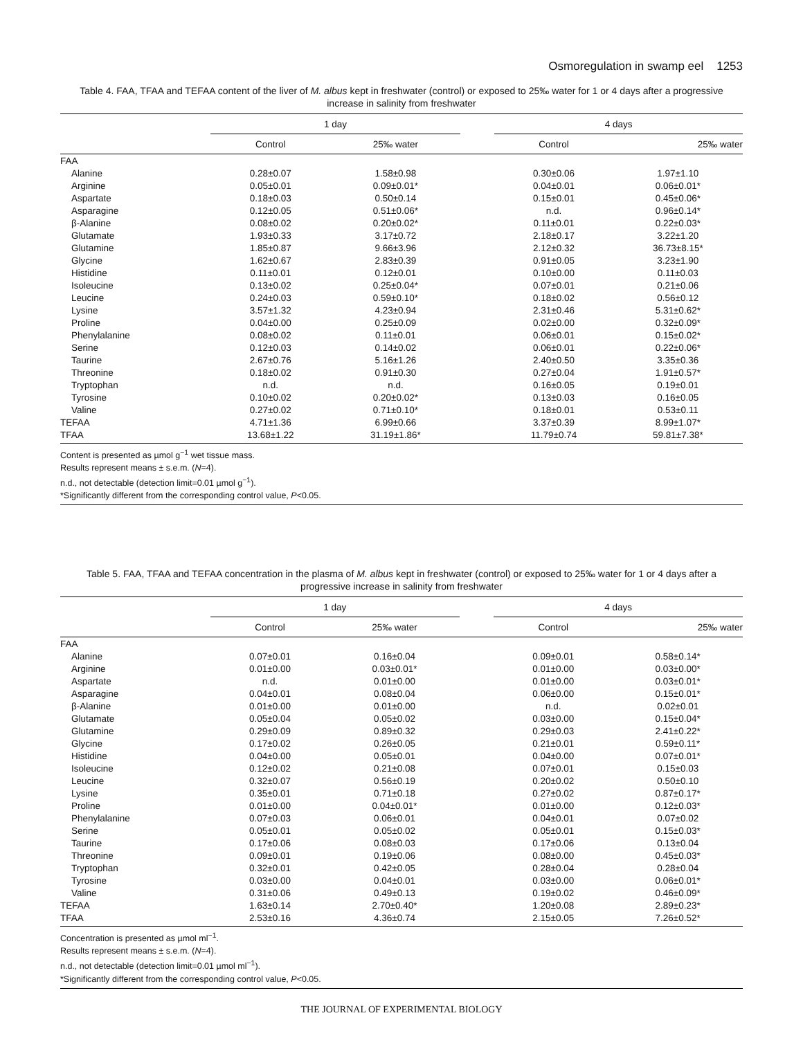Osmoregulation in swamp eel 1253
Table 4. FAA, TFAA and TEFAA content of the liver of M. albus kept in freshwater (control) or exposed to 25‰ water for 1 or 4 days after a progressive increase in salinity from freshwater
| | 1 day | | | 4 days | |
| --- | --- | --- | --- | --- | --- |
| | Control | 25‰ water | | Control | 25‰ water |
| FAA | | | | | |
| Alanine | 0.28±0.07 | 1.58±0.98 | | 0.30±0.06 | 1.97±1.10 |
| Arginine | 0.05±0.01 | 0.09±0.01* | | 0.04±0.01 | 0.06±0.01* |
| Aspartate | 0.18±0.03 | 0.50±0.14 | | 0.15±0.01 | 0.45±0.06* |
| Asparagine | 0.12±0.05 | 0.51±0.06* | | n.d. | 0.96±0.14* |
| β-Alanine | 0.08±0.02 | 0.20±0.02* | | 0.11±0.01 | 0.22±0.03* |
| Glutamate | 1.93±0.33 | 3.17±0.72 | | 2.18±0.17 | 3.22±1.20 |
| Glutamine | 1.85±0.87 | 9.66±3.96 | | 2.12±0.32 | 36.73±8.15* |
| Glycine | 1.62±0.67 | 2.83±0.39 | | 0.91±0.05 | 3.23±1.90 |
| Histidine | 0.11±0.01 | 0.12±0.01 | | 0.10±0.00 | 0.11±0.03 |
| Isoleucine | 0.13±0.02 | 0.25±0.04* | | 0.07±0.01 | 0.21±0.06 |
| Leucine | 0.24±0.03 | 0.59±0.10* | | 0.18±0.02 | 0.56±0.12 |
| Lysine | 3.57±1.32 | 4.23±0.94 | | 2.31±0.46 | 5.31±0.62* |
| Proline | 0.04±0.00 | 0.25±0.09 | | 0.02±0.00 | 0.32±0.09* |
| Phenylalanine | 0.08±0.02 | 0.11±0.01 | | 0.06±0.01 | 0.15±0.02* |
| Serine | 0.12±0.03 | 0.14±0.02 | | 0.06±0.01 | 0.22±0.06* |
| Taurine | 2.67±0.76 | 5.16±1.26 | | 2.40±0.50 | 3.35±0.36 |
| Threonine | 0.18±0.02 | 0.91±0.30 | | 0.27±0.04 | 1.91±0.57* |
| Tryptophan | n.d. | n.d. | | 0.16±0.05 | 0.19±0.01 |
| Tyrosine | 0.10±0.02 | 0.20±0.02* | | 0.13±0.03 | 0.16±0.05 |
| Valine | 0.27±0.02 | 0.71±0.10* | | 0.18±0.01 | 0.53±0.11 |
| TEFAA | 4.71±1.36 | 6.99±0.66 | | 3.37±0.39 | 8.99±1.07* |
| TFAA | 13.68±1.22 | 31.19±1.86* | | 11.79±0.74 | 59.81±7.38* |
Content is presented as µmol g<sup>−1</sup> wet tissue mass.
Results represent means ± s.e.m. (N=4).
n.d., not detectable (detection limit=0.01 µmol g<sup>−1</sup>).
*Significantly different from the corresponding control value, P<0.05.
Table 5. FAA, TFAA and TEFAA concentration in the plasma of M. albus kept in freshwater (control) or exposed to 25‰ water for 1 or 4 days after a progressive increase in salinity from freshwater
| | 1 day | | | 4 days | |
| --- | --- | --- | --- | --- | --- |
| | Control | 25‰ water | | Control | 25‰ water |
| FAA | | | | | |
| Alanine | 0.07±0.01 | 0.16±0.04 | | 0.09±0.01 | 0.58±0.14* |
| Arginine | 0.01±0.00 | 0.03±0.01* | | 0.01±0.00 | 0.03±0.00* |
| Aspartate | n.d. | 0.01±0.00 | | 0.01±0.00 | 0.03±0.01* |
| Asparagine | 0.04±0.01 | 0.08±0.04 | | 0.06±0.00 | 0.15±0.01* |
| β-Alanine | 0.01±0.00 | 0.01±0.00 | | n.d. | 0.02±0.01 |
| Glutamate | 0.05±0.04 | 0.05±0.02 | | 0.03±0.00 | 0.15±0.04* |
| Glutamine | 0.29±0.09 | 0.89±0.32 | | 0.29±0.03 | 2.41±0.22* |
| Glycine | 0.17±0.02 | 0.26±0.05 | | 0.21±0.01 | 0.59±0.11* |
| Histidine | 0.04±0.00 | 0.05±0.01 | | 0.04±0.00 | 0.07±0.01* |
| Isoleucine | 0.12±0.02 | 0.21±0.08 | | 0.07±0.01 | 0.15±0.03 |
| Leucine | 0.32±0.07 | 0.56±0.19 | | 0.20±0.02 | 0.50±0.10 |
| Lysine | 0.35±0.01 | 0.71±0.18 | | 0.27±0.02 | 0.87±0.17* |
| Proline | 0.01±0.00 | 0.04±0.01* | | 0.01±0.00 | 0.12±0.03* |
| Phenylalanine | 0.07±0.03 | 0.06±0.01 | | 0.04±0.01 | 0.07±0.02 |
| Serine | 0.05±0.01 | 0.05±0.02 | | 0.05±0.01 | 0.15±0.03* |
| Taurine | 0.17±0.06 | 0.08±0.03 | | 0.17±0.06 | 0.13±0.04 |
| Threonine | 0.09±0.01 | 0.19±0.06 | | 0.08±0.00 | 0.45±0.03* |
| Tryptophan | 0.32±0.01 | 0.42±0.05 | | 0.28±0.04 | 0.28±0.04 |
| Tyrosine | 0.03±0.00 | 0.04±0.01 | | 0.03±0.00 | 0.06±0.01* |
| Valine | 0.31±0.06 | 0.49±0.13 | | 0.19±0.02 | 0.46±0.09* |
| TEFAA | 1.63±0.14 | 2.70±0.40* | | 1.20±0.08 | 2.89±0.23* |
| TFAA | 2.53±0.16 | 4.36±0.74 | | 2.15±0.05 | 7.26±0.52* |
Concentration is presented as µmol ml<sup>−1</sup>.
Results represent means ± s.e.m. (N=4).
n.d., not detectable (detection limit=0.01 µmol ml<sup>−1</sup>).
*Significantly different from the corresponding control value, P<0.05.
THE JOURNAL OF EXPERIMENTAL BIOLOGY